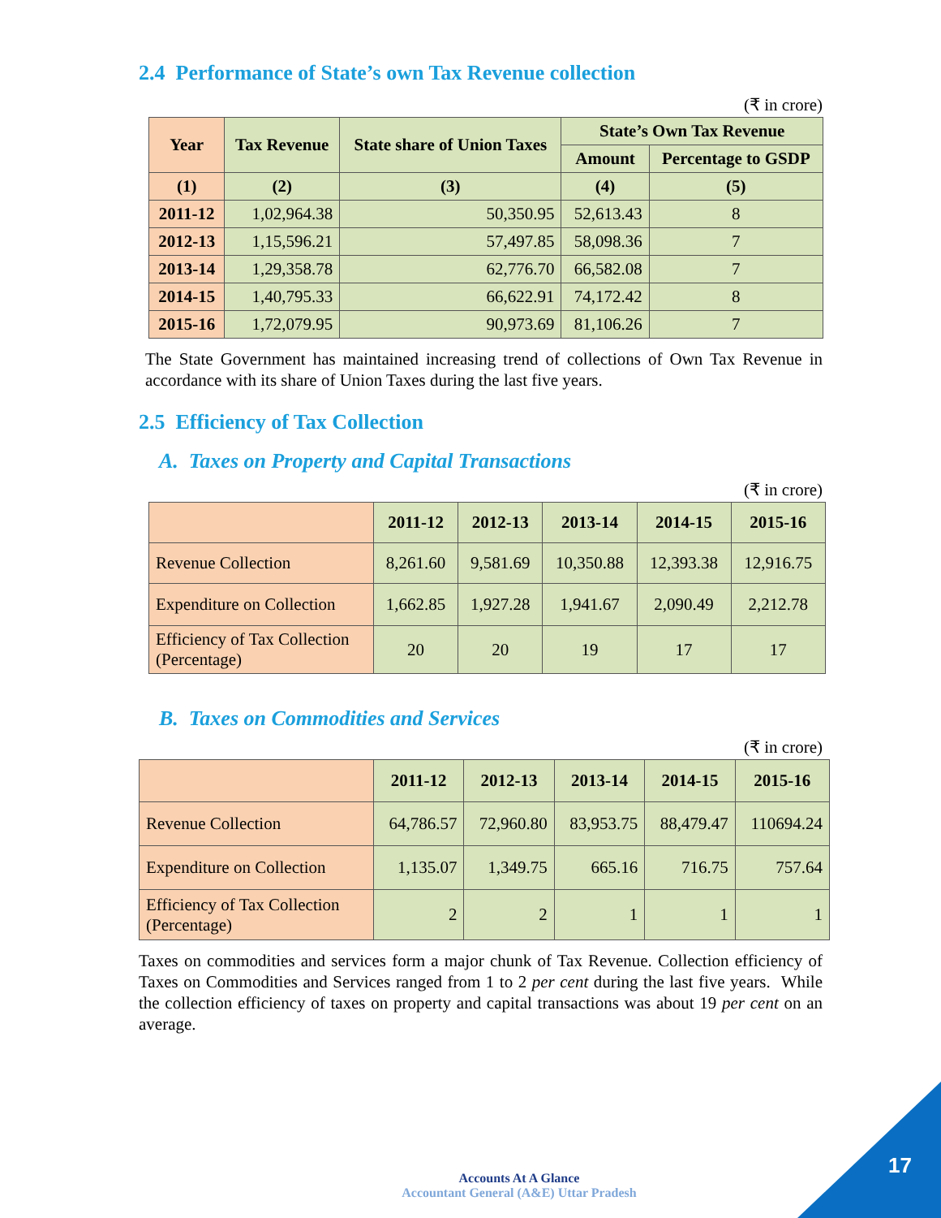2.4 Performance of State’s own Tax Revenue collection
(₹ in crore)
| Year | Tax Revenue | State share of Union Taxes | State’s Own Tax Revenue | |
| --- | --- | --- | --- | --- |
| | | | Amount | Percentage to GSDP |
| (1) | (2) | (3) | (4) | (5) |
| 2011-12 | 1,02,964.38 | 50,350.95 | 52,613.43 | 8 |
| 2012-13 | 1,15,596.21 | 57,497.85 | 58,098.36 | 7 |
| 2013-14 | 1,29,358.78 | 62,776.70 | 66,582.08 | 7 |
| 2014-15 | 1,40,795.33 | 66,622.91 | 74,172.42 | 8 |
| 2015-16 | 1,72,079.95 | 90,973.69 | 81,106.26 | 7 |
The State Government has maintained increasing trend of collections of Own Tax Revenue in accordance with its share of Union Taxes during the last five years.
2.5 Efficiency of Tax Collection
A. Taxes on Property and Capital Transactions
(₹ in crore)
| | 2011-12 | 2012-13 | 2013-14 | 2014-15 | 2015-16 |
| --- | --- | --- | --- | --- | --- |
| Revenue Collection | 8,261.60 | 9,581.69 | 10,350.88 | 12,393.38 | 12,916.75 |
| Expenditure on Collection | 1,662.85 | 1,927.28 | 1,941.67 | 2,090.49 | 2,212.78 |
| Efficiency of Tax Collection (Percentage) | 20 | 20 | 19 | 17 | 17 |
B. Taxes on Commodities and Services
(₹ in crore)
| | 2011-12 | 2012-13 | 2013-14 | 2014-15 | 2015-16 |
| --- | --- | --- | --- | --- | --- |
| Revenue Collection | 64,786.57 | 72,960.80 | 83,953.75 | 88,479.47 | 110694.24 |
| Expenditure on Collection | 1,135.07 | 1,349.75 | 665.16 | 716.75 | 757.64 |
| Efficiency of Tax Collection (Percentage) | 2 | 2 | 1 | 1 | 1 |
Taxes on commodities and services form a major chunk of Tax Revenue. Collection efficiency of Taxes on Commodities and Services ranged from 1 to 2 per cent during the last five years. While the collection efficiency of taxes on property and capital transactions was about 19 per cent on an average.
Accounts At A Glance
Accountant General (A&E) Uttar Pradesh
17